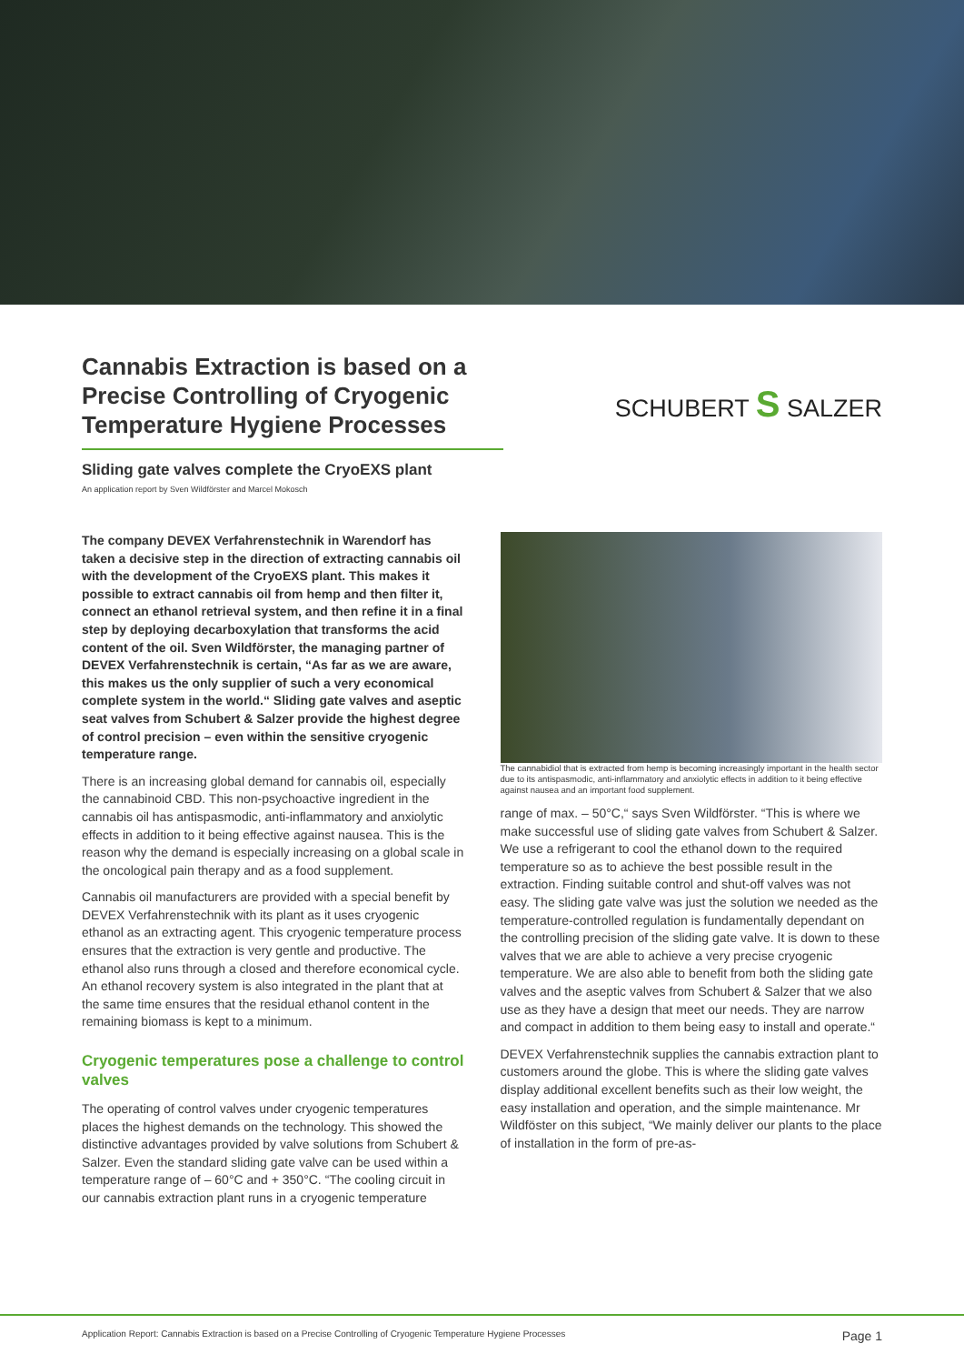Cannabis Extraction is based on a Precise Controlling of Cryogenic Temperature Hygiene Processes
SCHUBERT S SALZER
Sliding gate valves complete the CryoEXS plant
An application report by Sven Wildförster and Marcel Mokosch
The company DEVEX Verfahrenstechnik in Warendorf has taken a decisive step in the direction of extracting cannabis oil with the development of the CryoEXS plant. This makes it possible to extract cannabis oil from hemp and then filter it, connect an ethanol retrieval system, and then refine it in a final step by deploying decarboxylation that transforms the acid content of the oil. Sven Wildförster, the managing partner of DEVEX Verfahrenstechnik is certain, “As far as we are aware, this makes us the only supplier of such a very economical complete system in the world.“ Sliding gate valves and aseptic seat valves from Schubert & Salzer provide the highest degree of control precision – even within the sensitive cryogenic temperature range.
There is an increasing global demand for cannabis oil, especially the cannabinoid CBD. This non-psychoactive ingredient in the cannabis oil has antispasmodic, anti-inflammatory and anxiolytic effects in addition to it being effective against nausea. This is the reason why the demand is especially increasing on a global scale in the oncological pain therapy and as a food supplement.
Cannabis oil manufacturers are provided with a special benefit by DEVEX Verfahrenstechnik with its plant as it uses cryogenic ethanol as an extracting agent. This cryogenic temperature process ensures that the extraction is very gentle and productive. The ethanol also runs through a closed and therefore economical cycle. An ethanol recovery system is also integrated in the plant that at the same time ensures that the residual ethanol content in the remaining biomass is kept to a minimum.
Cryogenic temperatures pose a challenge to control valves
The operating of control valves under cryogenic temperatures places the highest demands on the technology. This showed the distinctive advantages provided by valve solutions from Schubert & Salzer. Even the standard sliding gate valve can be used within a temperature range of – 60°C and + 350°C. “The cooling circuit in our cannabis extraction plant runs in a cryogenic temperature
The cannabidiol that is extracted from hemp is becoming increasingly important in the health sector due to its antispasmodic, anti-inflammatory and anxiolytic effects in addition to it being effective against nausea and an important food supplement.
range of max. – 50°C,“ says Sven Wildförster. “This is where we make successful use of sliding gate valves from Schubert & Salzer. We use a refrigerant to cool the ethanol down to the required temperature so as to achieve the best possible result in the extraction. Finding suitable control and shut-off valves was not easy. The sliding gate valve was just the solution we needed as the temperature-controlled regulation is fundamentally dependant on the controlling precision of the sliding gate valve. It is down to these valves that we are able to achieve a very precise cryogenic temperature. We are also able to benefit from both the sliding gate valves and the aseptic valves from Schubert & Salzer that we also use as they have a design that meet our needs. They are narrow and compact in addition to them being easy to install and operate.“
DEVEX Verfahrenstechnik supplies the cannabis extraction plant to customers around the globe. This is where the sliding gate valves display additional excellent benefits such as their low weight, the easy installation and operation, and the simple maintenance. Mr Wildföster on this subject, “We mainly deliver our plants to the place of installation in the form of pre-as-
Application Report: Cannabis Extraction is based on a Precise Controlling of Cryogenic Temperature Hygiene Processes Page 1